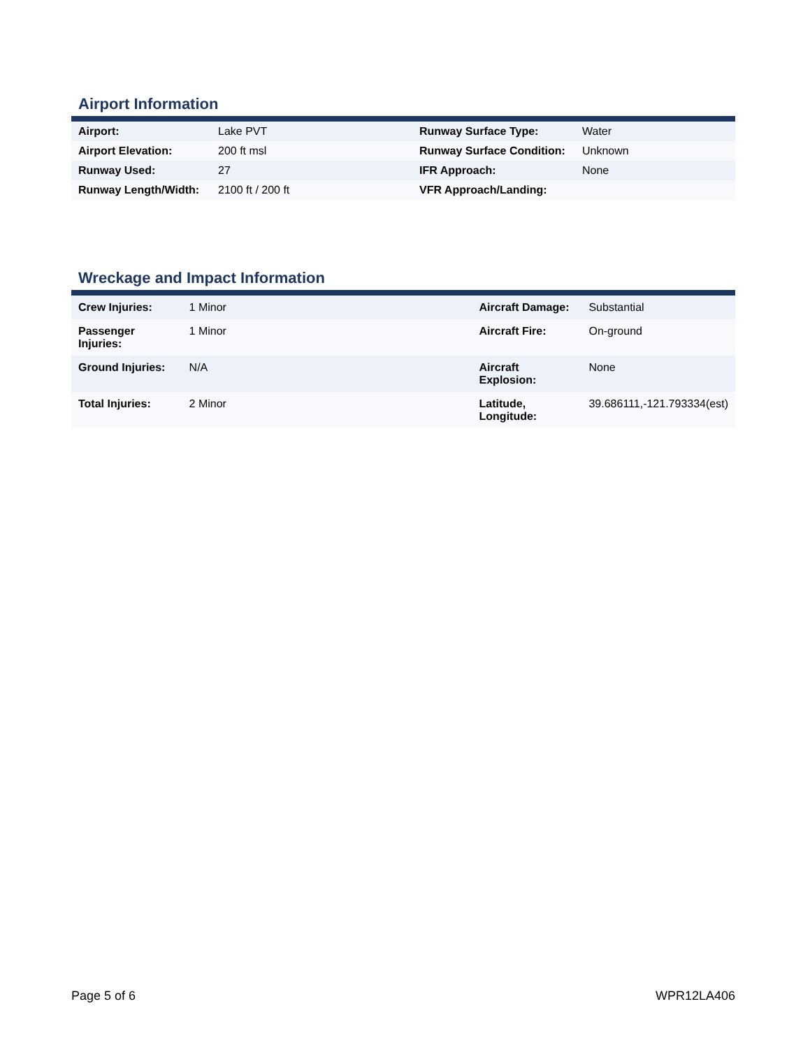Airport Information
| Airport: | Lake PVT | Runway Surface Type: | Water |
| Airport Elevation: | 200 ft msl | Runway Surface Condition: | Unknown |
| Runway Used: | 27 | IFR Approach: | None |
| Runway Length/Width: | 2100 ft / 200 ft | VFR Approach/Landing: | |
Wreckage and Impact Information
| Crew Injuries: | 1 Minor | Aircraft Damage: | Substantial |
| Passenger Injuries: | 1 Minor | Aircraft Fire: | On-ground |
| Ground Injuries: | N/A | Aircraft Explosion: | None |
| Total Injuries: | 2 Minor | Latitude, Longitude: | 39.686111,-121.793334(est) |
Page 5 of 6 WPR12LA406